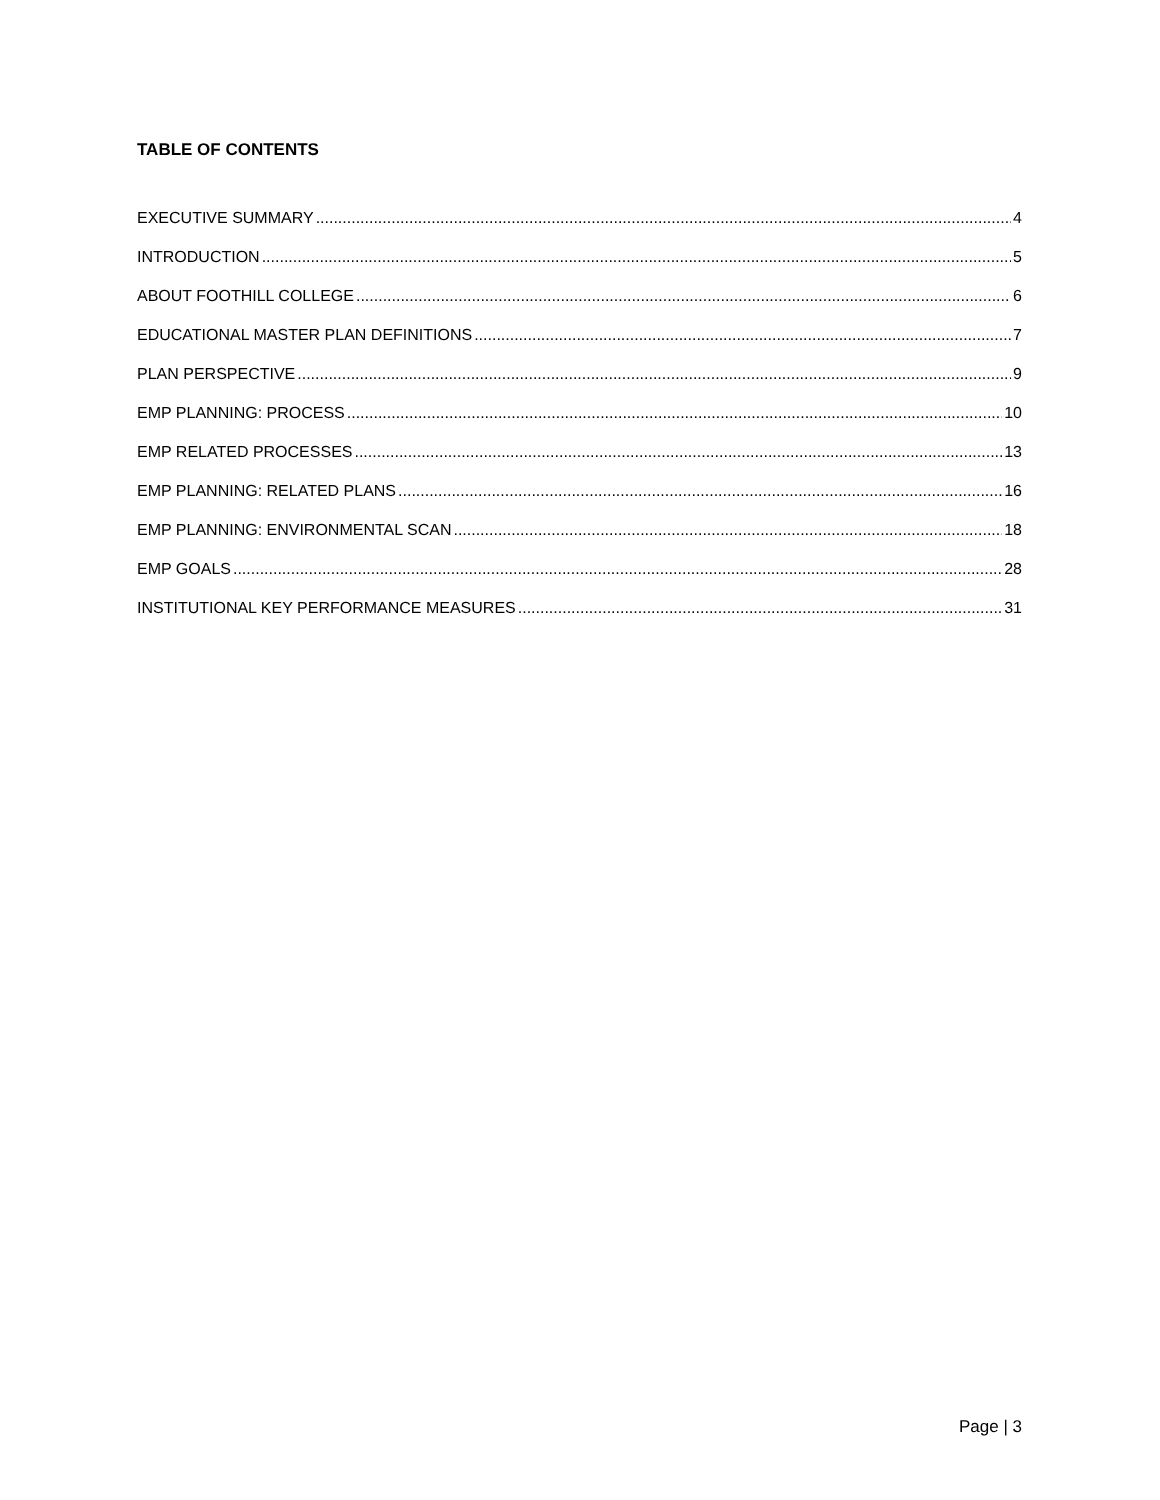TABLE OF CONTENTS
EXECUTIVE SUMMARY 4
INTRODUCTION 5
ABOUT FOOTHILL COLLEGE 6
EDUCATIONAL MASTER PLAN DEFINITIONS 7
PLAN PERSPECTIVE 9
EMP PLANNING: PROCESS 10
EMP RELATED PROCESSES 13
EMP PLANNING: RELATED PLANS 16
EMP PLANNING: ENVIRONMENTAL SCAN 18
EMP GOALS 28
INSTITUTIONAL KEY PERFORMANCE MEASURES 31
Page | 3